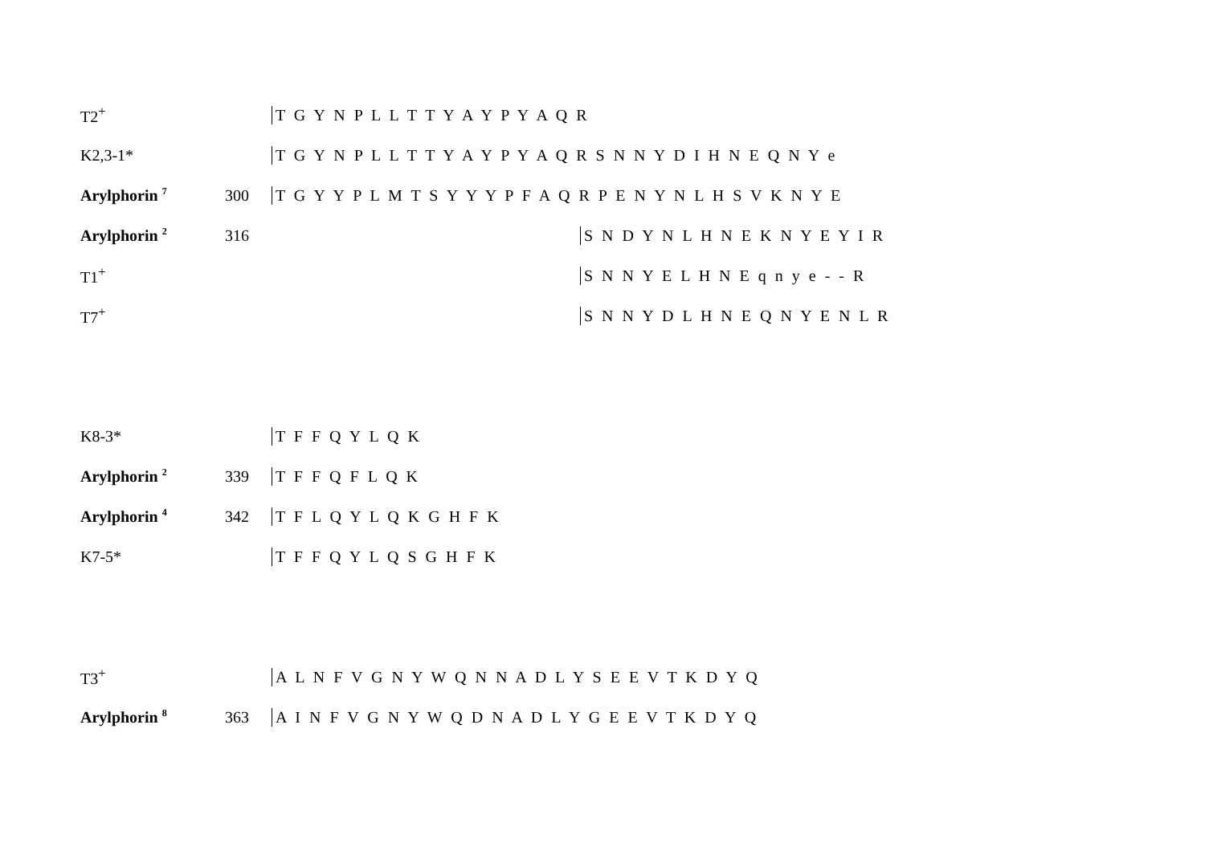T2<sup>+</sup> T G Y N P L L T T Y A Y P Y A Q R
K2,3-1* T G Y N P L L T T Y A Y P Y A Q R S N N Y D I H N E Q N Y e
Arylphorin <sup>7</sup> 300 T G Y Y P L M T S Y Y Y P F A Q R P E N Y N L H S V K N Y E
Arylphorin <sup>2</sup> 316 S N D Y N L H N E K N Y E Y I R
T1<sup>+</sup> S N N Y E L H N E q n y e - - R
T7<sup>+</sup> S N N Y D L H N E Q N Y E N L R
K8-3* T F F Q Y L Q K
Arylphorin <sup>2</sup> 339 T F F Q F L Q K
Arylphorin <sup>4</sup> 342 T F L Q Y L Q K G H F K
K7-5* T F F Q Y L Q S G H F K
T3<sup>+</sup> A L N F V G N Y W Q N N A D L Y S E E V T K D Y Q
Arylphorin <sup>8</sup> 363 A I N F V G N Y W Q D N A D L Y G E E V T K D Y Q